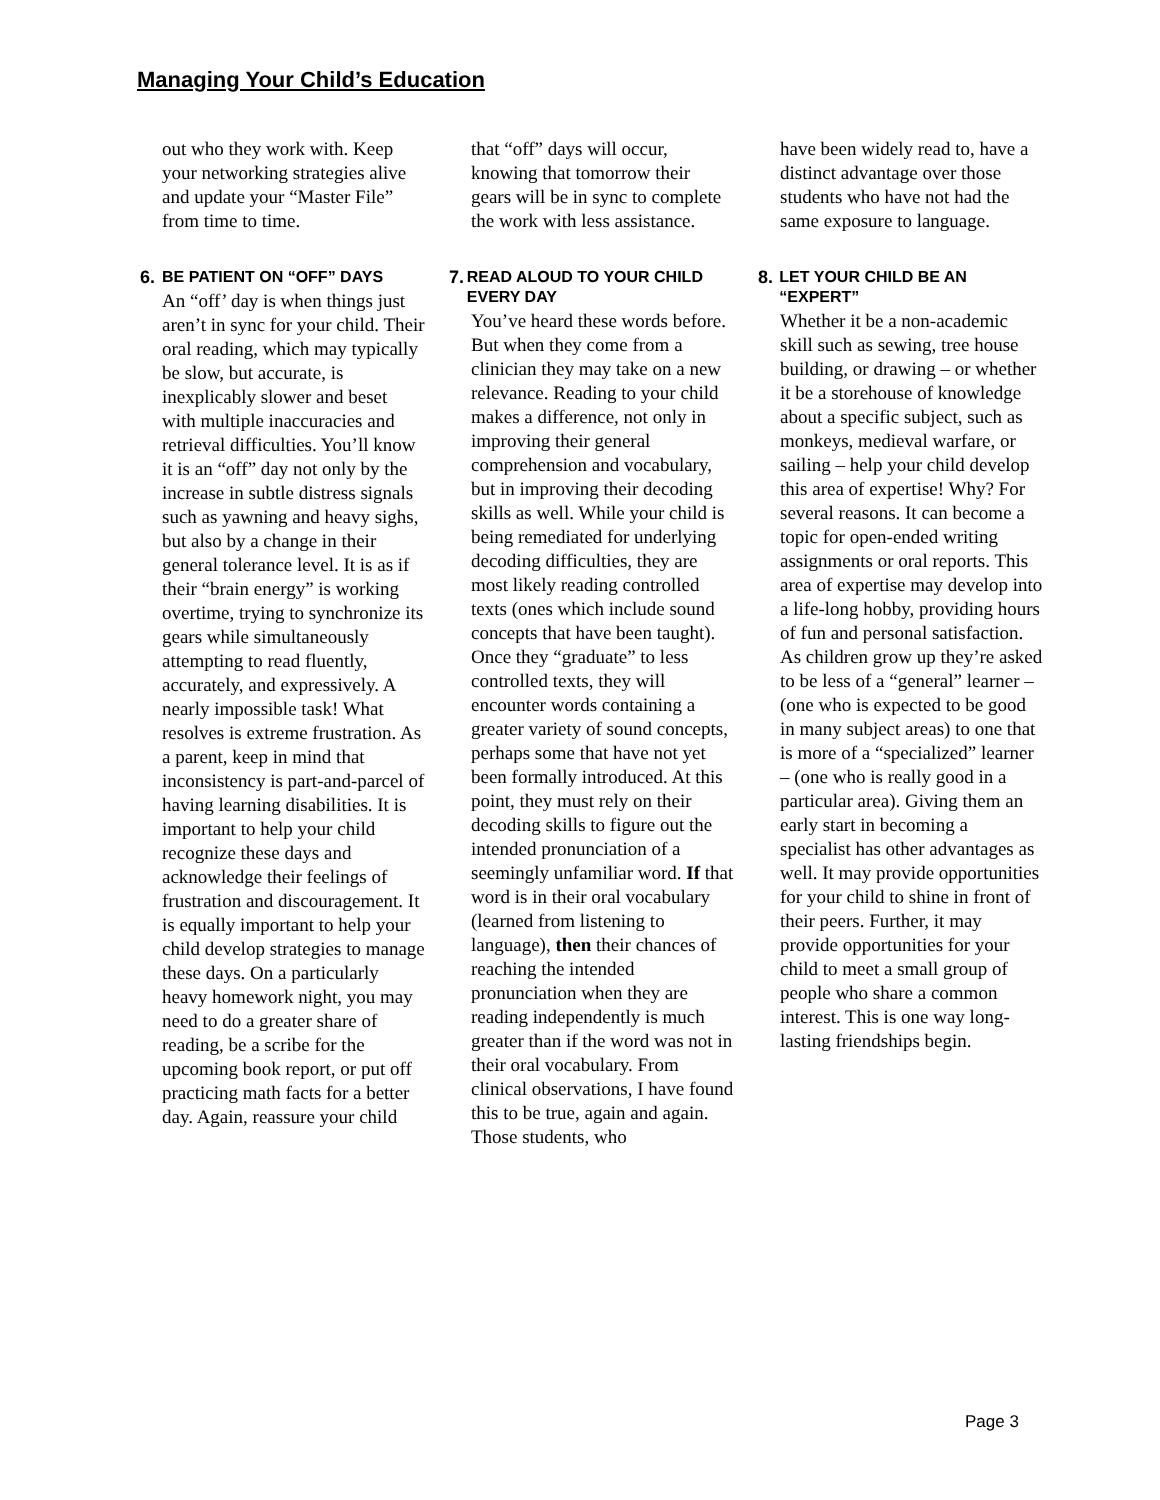Managing Your Child’s Education
out who they work with. Keep your networking strategies alive and update your “Master File” from time to time.
6. BE PATIENT ON “OFF” DAYS
An “off’ day is when things just aren’t in sync for your child. Their oral reading, which may typically be slow, but accurate, is inexplicably slower and beset with multiple inaccuracies and retrieval difficulties. You’ll know it is an “off” day not only by the increase in subtle distress signals such as yawning and heavy sighs, but also by a change in their general tolerance level. It is as if their “brain energy” is working overtime, trying to synchronize its gears while simultaneously attempting to read fluently, accurately, and expressively. A nearly impossible task! What resolves is extreme frustration. As a parent, keep in mind that inconsistency is part-and-parcel of having learning disabilities. It is important to help your child recognize these days and acknowledge their feelings of frustration and discouragement. It is equally important to help your child develop strategies to manage these days. On a particularly heavy homework night, you may need to do a greater share of reading, be a scribe for the upcoming book report, or put off practicing math facts for a better day. Again, reassure your child
that “off” days will occur, knowing that tomorrow their gears will be in sync to complete the work with less assistance.
7. READ ALOUD TO YOUR CHILD EVERY DAY
You’ve heard these words before. But when they come from a clinician they may take on a new relevance. Reading to your child makes a difference, not only in improving their general comprehension and vocabulary, but in improving their decoding skills as well. While your child is being remediated for underlying decoding difficulties, they are most likely reading controlled texts (ones which include sound concepts that have been taught). Once they “graduate” to less controlled texts, they will encounter words containing a greater variety of sound concepts, perhaps some that have not yet been formally introduced. At this point, they must rely on their decoding skills to figure out the intended pronunciation of a seemingly unfamiliar word. If that word is in their oral vocabulary (learned from listening to language), then their chances of reaching the intended pronunciation when they are reading independently is much greater than if the word was not in their oral vocabulary. From clinical observations, I have found this to be true, again and again. Those students, who
have been widely read to, have a distinct advantage over those students who have not had the same exposure to language.
8. LET YOUR CHILD BE AN “EXPERT”
Whether it be a non-academic skill such as sewing, tree house building, or drawing – or whether it be a storehouse of knowledge about a specific subject, such as monkeys, medieval warfare, or sailing – help your child develop this area of expertise! Why? For several reasons. It can become a topic for open-ended writing assignments or oral reports. This area of expertise may develop into a life-long hobby, providing hours of fun and personal satisfaction. As children grow up they’re asked to be less of a “general” learner – (one who is expected to be good in many subject areas) to one that is more of a “specialized” learner – (one who is really good in a particular area). Giving them an early start in becoming a specialist has other advantages as well. It may provide opportunities for your child to shine in front of their peers. Further, it may provide opportunities for your child to meet a small group of people who share a common interest. This is one way long-lasting friendships begin.
Page 3